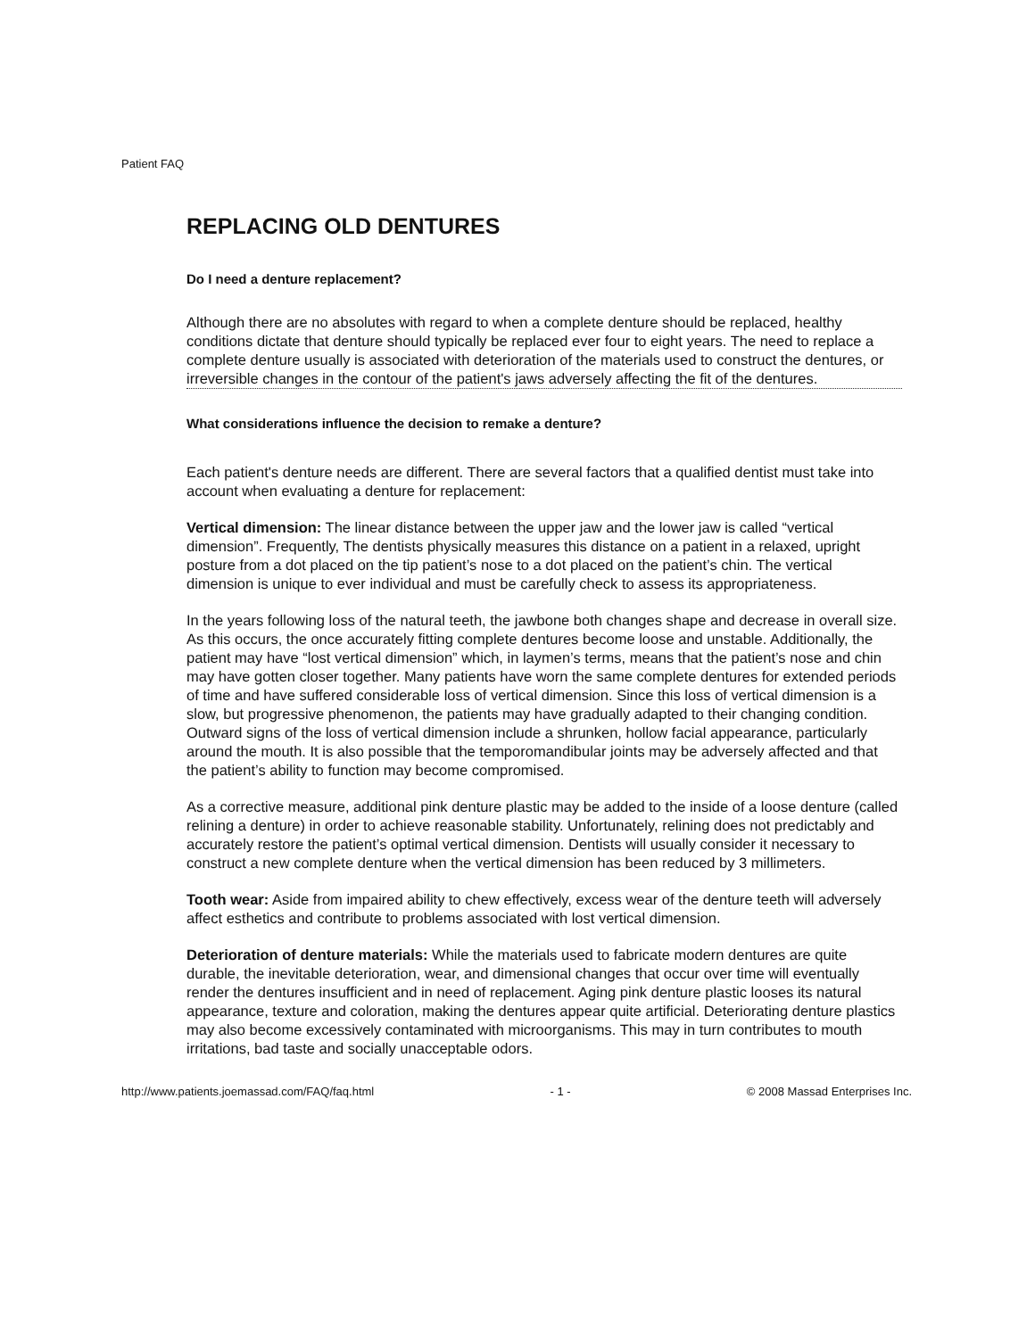Patient FAQ
REPLACING OLD DENTURES
Do I need a denture replacement?
Although there are no absolutes with regard to when a complete denture should be replaced, healthy conditions dictate that denture should typically be replaced ever four to eight years. The need to replace a complete denture usually is associated with deterioration of the materials used to construct the dentures, or irreversible changes in the contour of the patient's jaws adversely affecting the fit of the dentures.
What considerations influence the decision to remake a denture?
Each patient's denture needs are different. There are several factors that a qualified dentist must take into account when evaluating a denture for replacement:
Vertical dimension: The linear distance between the upper jaw and the lower jaw is called “vertical dimension”. Frequently, The dentists physically measures this distance on a patient in a relaxed, upright posture from a dot placed on the tip patient’s nose to a dot placed on the patient’s chin. The vertical dimension is unique to ever individual and must be carefully check to assess its appropriateness.
In the years following loss of the natural teeth, the jawbone both changes shape and decrease in overall size. As this occurs, the once accurately fitting complete dentures become loose and unstable. Additionally, the patient may have “lost vertical dimension” which, in laymen’s terms, means that the patient’s nose and chin may have gotten closer together. Many patients have worn the same complete dentures for extended periods of time and have suffered considerable loss of vertical dimension. Since this loss of vertical dimension is a slow, but progressive phenomenon, the patients may have gradually adapted to their changing condition. Outward signs of the loss of vertical dimension include a shrunken, hollow facial appearance, particularly around the mouth. It is also possible that the temporomandibular joints may be adversely affected and that the patient’s ability to function may become compromised.
As a corrective measure, additional pink denture plastic may be added to the inside of a loose denture (called relining a denture) in order to achieve reasonable stability. Unfortunately, relining does not predictably and accurately restore the patient’s optimal vertical dimension. Dentists will usually consider it necessary to construct a new complete denture when the vertical dimension has been reduced by 3 millimeters.
Tooth wear: Aside from impaired ability to chew effectively, excess wear of the denture teeth will adversely affect esthetics and contribute to problems associated with lost vertical dimension.
Deterioration of denture materials: While the materials used to fabricate modern dentures are quite durable, the inevitable deterioration, wear, and dimensional changes that occur over time will eventually render the dentures insufficient and in need of replacement. Aging pink denture plastic looses its natural appearance, texture and coloration, making the dentures appear quite artificial. Deteriorating denture plastics may also become excessively contaminated with microorganisms. This may in turn contributes to mouth irritations, bad taste and socially unacceptable odors.
http://www.patients.joemassad.com/FAQ/faq.html - 1 - © 2008 Massad Enterprises Inc.